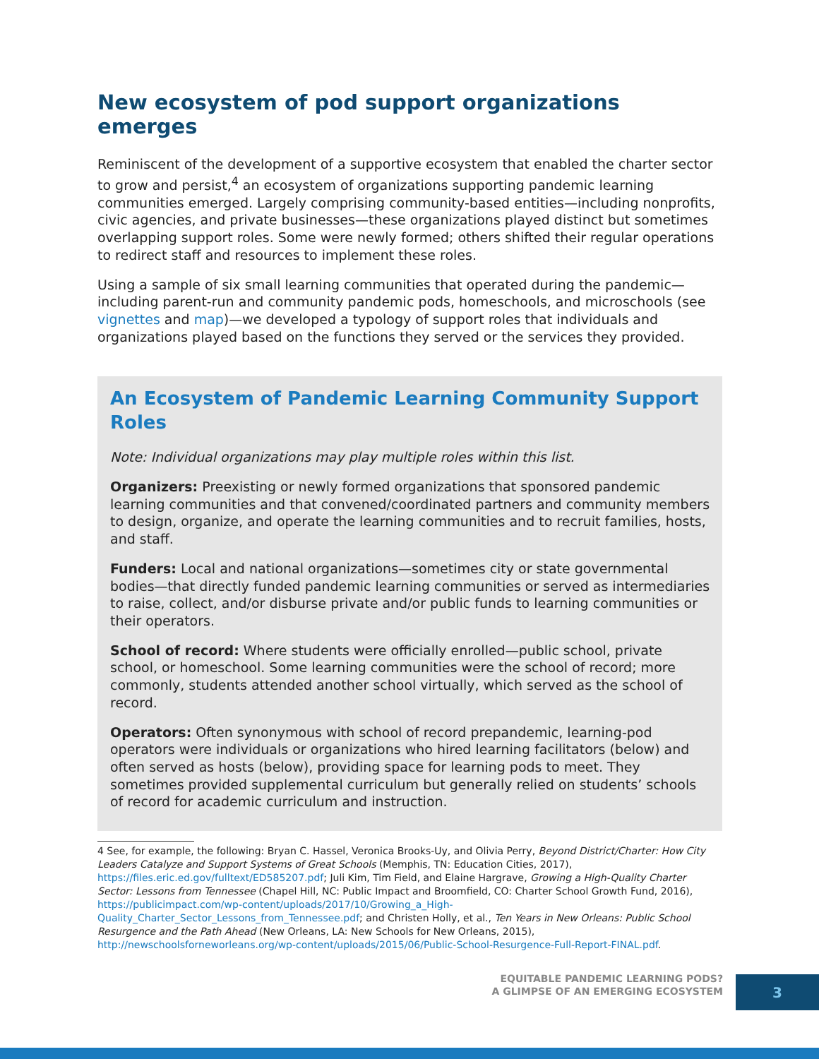New ecosystem of pod support organizations emerges
Reminiscent of the development of a supportive ecosystem that enabled the charter sector to grow and persist,<sup>4</sup> an ecosystem of organizations supporting pandemic learning communities emerged. Largely comprising community-based entities—including nonprofits, civic agencies, and private businesses—these organizations played distinct but sometimes overlapping support roles. Some were newly formed; others shifted their regular operations to redirect staff and resources to implement these roles.
Using a sample of six small learning communities that operated during the pandemic—including parent-run and community pandemic pods, homeschools, and microschools (see vignettes and map)—we developed a typology of support roles that individuals and organizations played based on the functions they served or the services they provided.
An Ecosystem of Pandemic Learning Community Support Roles
Note: Individual organizations may play multiple roles within this list.
Organizers: Preexisting or newly formed organizations that sponsored pandemic learning communities and that convened/coordinated partners and community members to design, organize, and operate the learning communities and to recruit families, hosts, and staff.
Funders: Local and national organizations—sometimes city or state governmental bodies—that directly funded pandemic learning communities or served as intermediaries to raise, collect, and/or disburse private and/or public funds to learning communities or their operators.
School of record: Where students were officially enrolled—public school, private school, or homeschool. Some learning communities were the school of record; more commonly, students attended another school virtually, which served as the school of record.
Operators: Often synonymous with school of record prepandemic, learning-pod operators were individuals or organizations who hired learning facilitators (below) and often served as hosts (below), providing space for learning pods to meet. They sometimes provided supplemental curriculum but generally relied on students’ schools of record for academic curriculum and instruction.
4 See, for example, the following: Bryan C. Hassel, Veronica Brooks-Uy, and Olivia Perry, Beyond District/Charter: How City Leaders Catalyze and Support Systems of Great Schools (Memphis, TN: Education Cities, 2017), https://files.eric.ed.gov/fulltext/ED585207.pdf; Juli Kim, Tim Field, and Elaine Hargrave, Growing a High-Quality Charter Sector: Lessons from Tennessee (Chapel Hill, NC: Public Impact and Broomfield, CO: Charter School Growth Fund, 2016), https://publicimpact.com/wp-content/uploads/2017/10/Growing_a_High-Quality_Charter_Sector_Lessons_from_Tennessee.pdf; and Christen Holly, et al., Ten Years in New Orleans: Public School Resurgence and the Path Ahead (New Orleans, LA: New Schools for New Orleans, 2015), http://newschoolsforneworleans.org/wp-content/uploads/2015/06/Public-School-Resurgence-Full-Report-FINAL.pdf.
EQUITABLE PANDEMIC LEARNING PODS?
A GLIMPSE OF AN EMERGING ECOSYSTEM
3